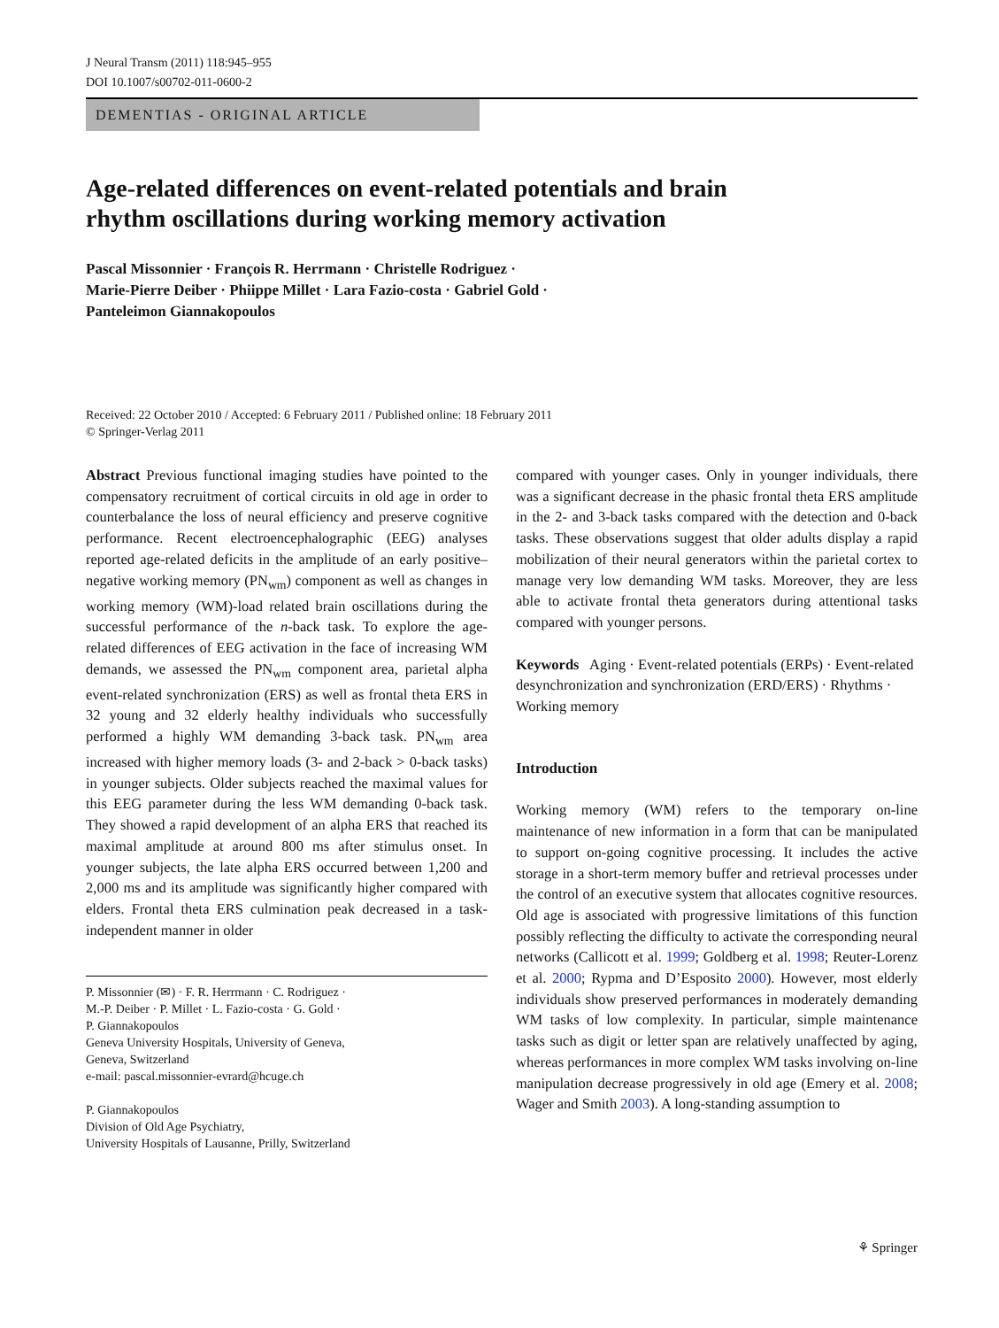J Neural Transm (2011) 118:945–955
DOI 10.1007/s00702-011-0600-2
DEMENTIAS - ORIGINAL ARTICLE
Age-related differences on event-related potentials and brain
rhythm oscillations during working memory activation
Pascal Missonnier · François R. Herrmann · Christelle Rodriguez ·
Marie-Pierre Deiber · Phiippe Millet · Lara Fazio-costa · Gabriel Gold ·
Panteleimon Giannakopoulos
Received: 22 October 2010 / Accepted: 6 February 2011 / Published online: 18 February 2011
© Springer-Verlag 2011
Abstract Previous functional imaging studies have pointed to the compensatory recruitment of cortical circuits in old age in order to counterbalance the loss of neural efficiency and preserve cognitive performance. Recent electroencephalographic (EEG) analyses reported age-related deficits in the amplitude of an early positive–negative working memory (PN<sub>wm</sub>) component as well as changes in working memory (WM)-load related brain oscillations during the successful performance of the n-back task. To explore the age-related differences of EEG activation in the face of increasing WM demands, we assessed the PN<sub>wm</sub> component area, parietal alpha event-related synchronization (ERS) as well as frontal theta ERS in 32 young and 32 elderly healthy individuals who successfully performed a highly WM demanding 3-back task. PN<sub>wm</sub> area increased with higher memory loads (3- and 2-back > 0-back tasks) in younger subjects. Older subjects reached the maximal values for this EEG parameter during the less WM demanding 0-back task. They showed a rapid development of an alpha ERS that reached its maximal amplitude at around 800 ms after stimulus onset. In younger subjects, the late alpha ERS occurred between 1,200 and 2,000 ms and its amplitude was significantly higher compared with elders. Frontal theta ERS culmination peak decreased in a task-independent manner in older
P. Missonnier (✉) · F. R. Herrmann · C. Rodriguez ·
M.-P. Deiber · P. Millet · L. Fazio-costa · G. Gold ·
P. Giannakopoulos
Geneva University Hospitals, University of Geneva,
Geneva, Switzerland
e-mail: pascal.missonnier-evrard@hcuge.ch
P. Giannakopoulos
Division of Old Age Psychiatry,
University Hospitals of Lausanne, Prilly, Switzerland
compared with younger cases. Only in younger individuals, there was a significant decrease in the phasic frontal theta ERS amplitude in the 2- and 3-back tasks compared with the detection and 0-back tasks. These observations suggest that older adults display a rapid mobilization of their neural generators within the parietal cortex to manage very low demanding WM tasks. Moreover, they are less able to activate frontal theta generators during attentional tasks compared with younger persons.
Keywords Aging · Event-related potentials (ERPs) · Event-related desynchronization and synchronization (ERD/ERS) · Rhythms · Working memory
Introduction
Working memory (WM) refers to the temporary on-line maintenance of new information in a form that can be manipulated to support on-going cognitive processing. It includes the active storage in a short-term memory buffer and retrieval processes under the control of an executive system that allocates cognitive resources. Old age is associated with progressive limitations of this function possibly reflecting the difficulty to activate the corresponding neural networks (Callicott et al. 1999; Goldberg et al. 1998; Reuter-Lorenz et al. 2000; Rypma and D’Esposito 2000). However, most elderly individuals show preserved performances in moderately demanding WM tasks of low complexity. In particular, simple maintenance tasks such as digit or letter span are relatively unaffected by aging, whereas performances in more complex WM tasks involving on-line manipulation decrease progressively in old age (Emery et al. 2008; Wager and Smith 2003). A long-standing assumption to
⚘ Springer